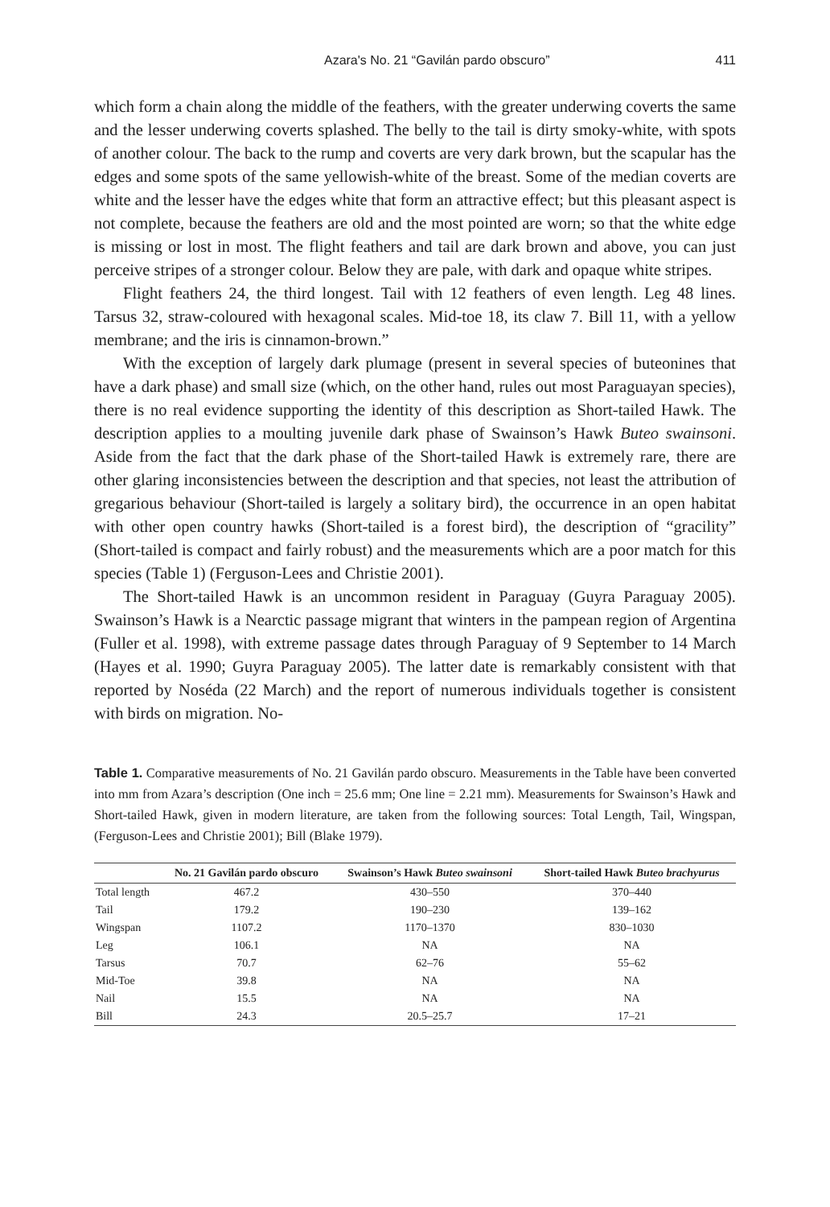Azara's No. 21 “Gavilán pardo obscuro” 411
which form a chain along the middle of the feathers, with the greater underwing coverts the same and the lesser underwing coverts splashed. The belly to the tail is dirty smoky-white, with spots of another colour. The back to the rump and coverts are very dark brown, but the scapular has the edges and some spots of the same yellowish-white of the breast. Some of the median coverts are white and the lesser have the edges white that form an attractive effect; but this pleasant aspect is not complete, because the feathers are old and the most pointed are worn; so that the white edge is missing or lost in most. The flight feathers and tail are dark brown and above, you can just perceive stripes of a stronger colour. Below they are pale, with dark and opaque white stripes.
Flight feathers 24, the third longest. Tail with 12 feathers of even length. Leg 48 lines. Tarsus 32, straw-coloured with hexagonal scales. Mid-toe 18, its claw 7. Bill 11, with a yellow membrane; and the iris is cinnamon-brown.”
With the exception of largely dark plumage (present in several species of buteonines that have a dark phase) and small size (which, on the other hand, rules out most Paraguayan species), there is no real evidence supporting the identity of this description as Short-tailed Hawk. The description applies to a moulting juvenile dark phase of Swainson’s Hawk Buteo swainsoni. Aside from the fact that the dark phase of the Short-tailed Hawk is extremely rare, there are other glaring inconsistencies between the description and that species, not least the attribution of gregarious behaviour (Short-tailed is largely a solitary bird), the occurrence in an open habitat with other open country hawks (Short-tailed is a forest bird), the description of “gracility” (Short-tailed is compact and fairly robust) and the measurements which are a poor match for this species (Table 1) (Ferguson-Lees and Christie 2001).
The Short-tailed Hawk is an uncommon resident in Paraguay (Guyra Paraguay 2005). Swainson’s Hawk is a Nearctic passage migrant that winters in the pampean region of Argentina (Fuller et al. 1998), with extreme passage dates through Paraguay of 9 September to 14 March (Hayes et al. 1990; Guyra Paraguay 2005). The latter date is remarkably consistent with that reported by Noséda (22 March) and the report of numerous individuals together is consistent with birds on migration. No-
Table 1. Comparative measurements of No. 21 Gavilán pardo obscuro. Measurements in the Table have been converted into mm from Azara’s description (One inch = 25.6 mm; One line = 2.21 mm). Measurements for Swainson’s Hawk and Short-tailed Hawk, given in modern literature, are taken from the following sources: Total Length, Tail, Wingspan, (Ferguson-Lees and Christie 2001); Bill (Blake 1979).
| | No. 21 Gavilán pardo obscuro | Swainson’s Hawk Buteo swainsoni | Short-tailed Hawk Buteo brachyurus |
| --- | --- | --- | --- |
| Total length | 467.2 | 430–550 | 370–440 |
| Tail | 179.2 | 190–230 | 139–162 |
| Wingspan | 1107.2 | 1170–1370 | 830–1030 |
| Leg | 106.1 | NA | NA |
| Tarsus | 70.7 | 62–76 | 55–62 |
| Mid-Toe | 39.8 | NA | NA |
| Nail | 15.5 | NA | NA |
| Bill | 24.3 | 20.5–25.7 | 17–21 |